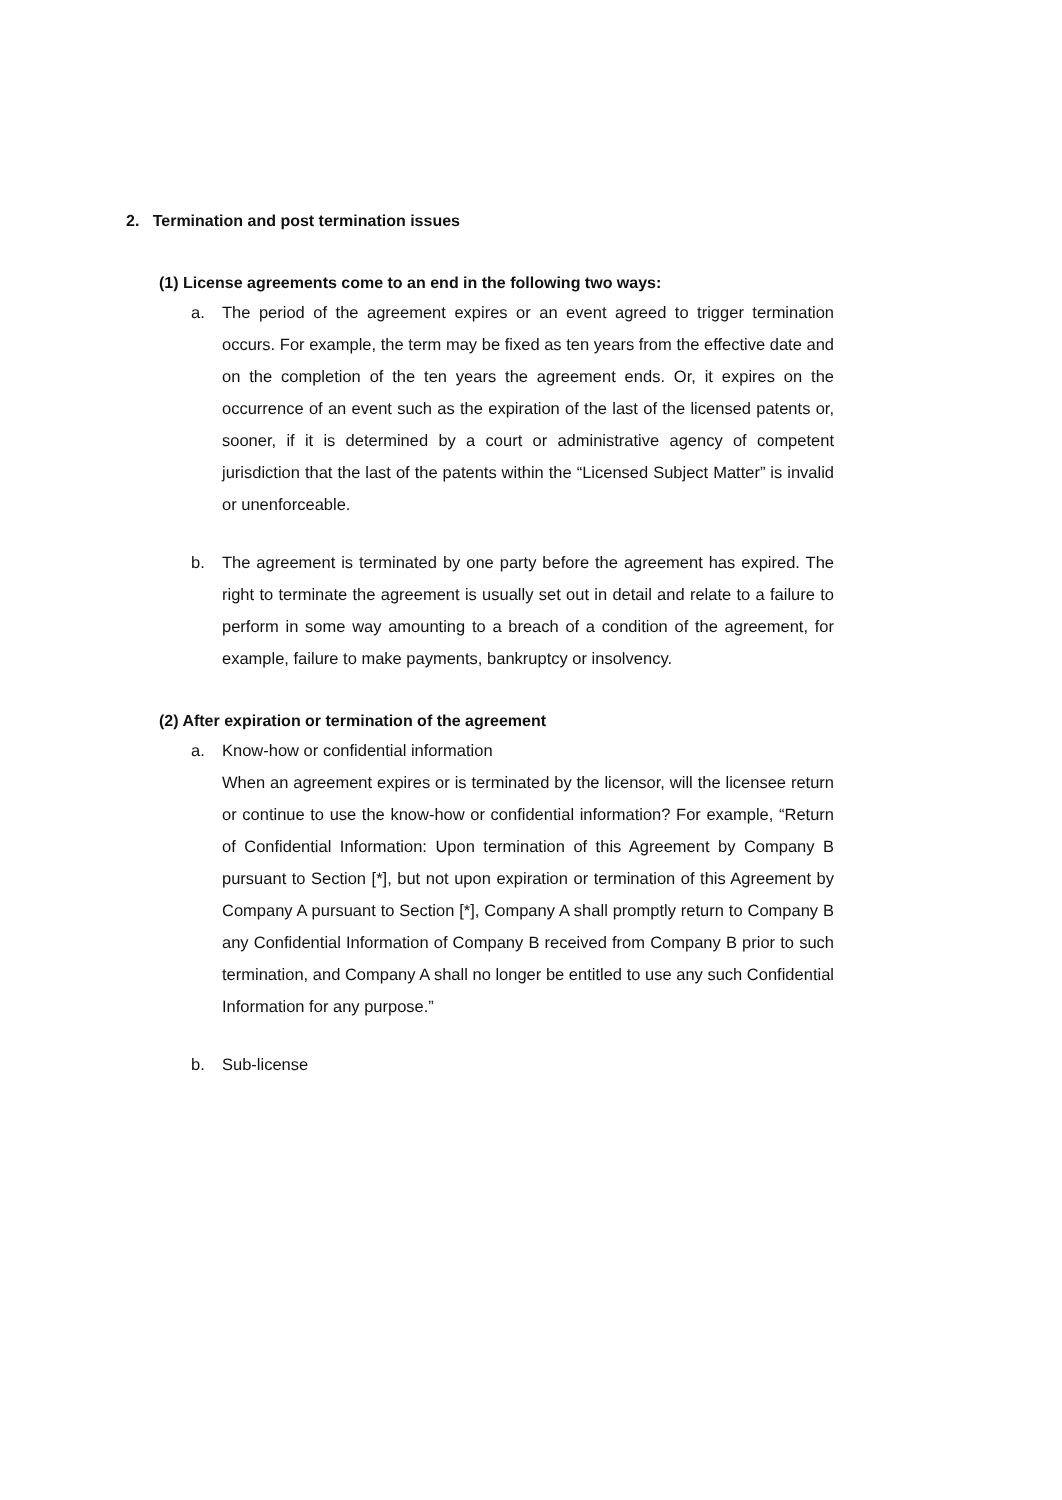2. Termination and post termination issues
(1) License agreements come to an end in the following two ways:
a. The period of the agreement expires or an event agreed to trigger termination occurs. For example, the term may be fixed as ten years from the effective date and on the completion of the ten years the agreement ends. Or, it expires on the occurrence of an event such as the expiration of the last of the licensed patents or, sooner, if it is determined by a court or administrative agency of competent jurisdiction that the last of the patents within the “Licensed Subject Matter” is invalid or unenforceable.
b. The agreement is terminated by one party before the agreement has expired. The right to terminate the agreement is usually set out in detail and relate to a failure to perform in some way amounting to a breach of a condition of the agreement, for example, failure to make payments, bankruptcy or insolvency.
(2) After expiration or termination of the agreement
a. Know-how or confidential information
When an agreement expires or is terminated by the licensor, will the licensee return or continue to use the know-how or confidential information? For example, “Return of Confidential Information: Upon termination of this Agreement by Company B pursuant to Section [*], but not upon expiration or termination of this Agreement by Company A pursuant to Section [*], Company A shall promptly return to Company B any Confidential Information of Company B received from Company B prior to such termination, and Company A shall no longer be entitled to use any such Confidential Information for any purpose.”
b. Sub-license